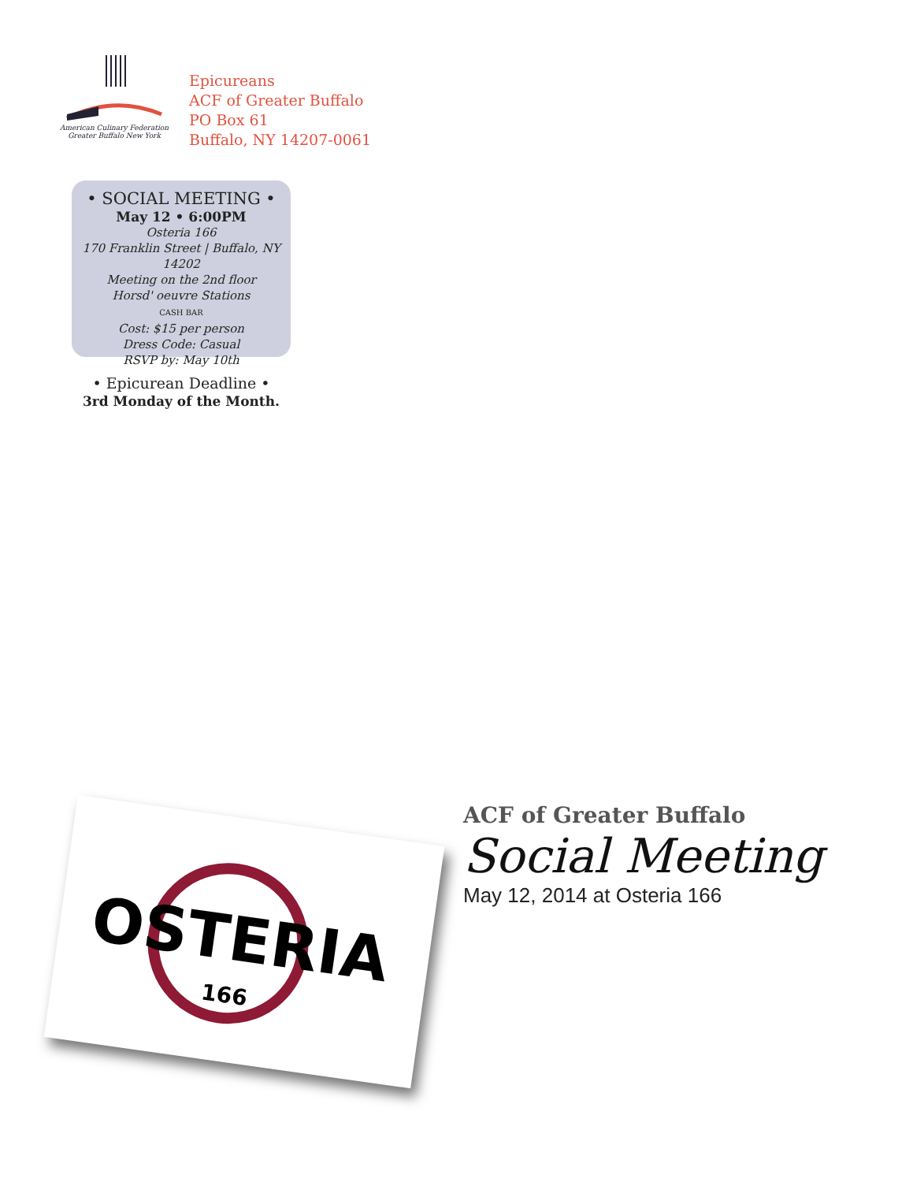American Culinary Federation
Greater Buffalo New York
Epicureans
ACF of Greater Buffalo
PO Box 61
Buffalo, NY 14207-0061
• SOCIAL MEETING •
May 12 • 6:00PM
Osteria 166
170 Franklin Street | Buffalo, NY 14202
Meeting on the 2nd floor
Horsd' oeuvre Stations
CASH BAR
Cost: $15 per person
Dress Code: Casual
RSVP by: May 10th
• Epicurean Deadline •
3rd Monday of the Month.
OSTERIA
166
ACF of Greater Buffalo
Social Meeting
May 12, 2014 at Osteria 166